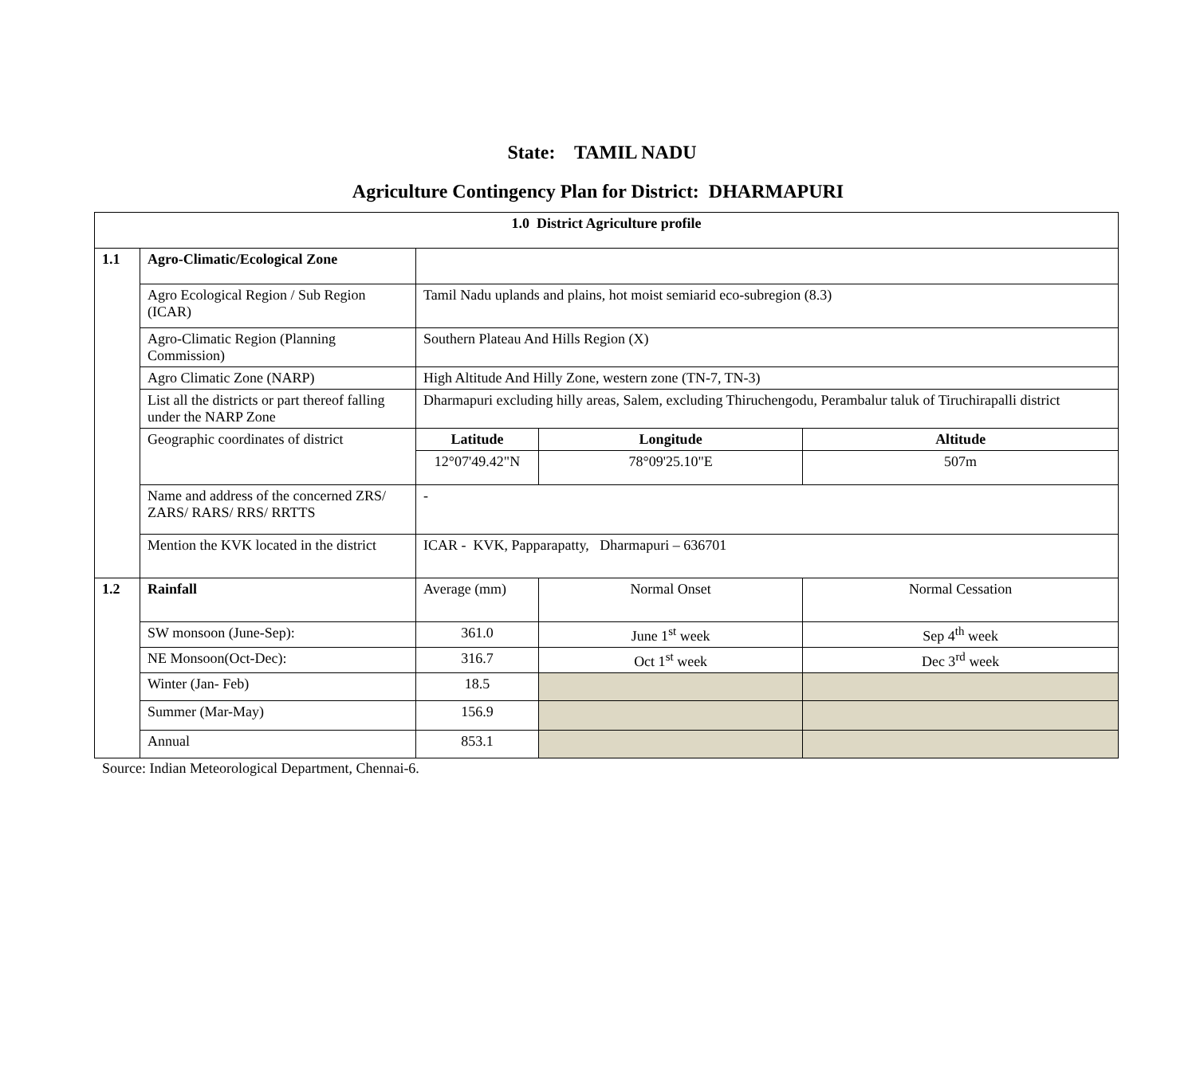State: TAMIL NADU
Agriculture Contingency Plan for District: DHARMAPURI
| 1.0 District Agriculture profile | | | | | |
| --- | --- | --- | --- | --- | --- |
| 1.1 | Agro-Climatic/Ecological Zone | | | | |
| | Agro Ecological Region / Sub Region (ICAR) | Tamil Nadu uplands and plains, hot moist semiarid eco-subregion (8.3) | | | |
| | Agro-Climatic Region (Planning Commission) | Southern Plateau And Hills Region (X) | | | |
| | Agro Climatic Zone (NARP) | High Altitude And Hilly Zone, western zone (TN-7, TN-3) | | | |
| | List all the districts or part thereof falling under the NARP Zone | Dharmapuri excluding hilly areas, Salem, excluding Thiruchengodu, Perambalur taluk of Tiruchirapalli district | | | |
| | Geographic coordinates of district | Latitude | | Longitude | Altitude |
| | | 12°07'49.42"N | | 78°09'25.10"E | 507m |
| | Name and address of the concerned ZRS/ ZARS/ RARS/ RRS/ RRTTS | - | | | |
| | Mention the KVK located in the district | ICAR - KVK, Papparapatty, Dharmapuri – 636701 | | | |
| 1.2 | Rainfall | Average (mm) | Normal Onset | | Normal Cessation |
| | SW monsoon (June-Sep): | 361.0 | June 1<sup>st</sup> week | | Sep 4<sup>th</sup> week |
| | NE Monsoon(Oct-Dec): | 316.7 | Oct 1<sup>st</sup> week | | Dec 3<sup>rd</sup> week |
| | Winter (Jan- Feb) | 18.5 | | | |
| | Summer (Mar-May) | 156.9 | | | |
| | Annual | 853.1 | | | |
Source: Indian Meteorological Department, Chennai-6.